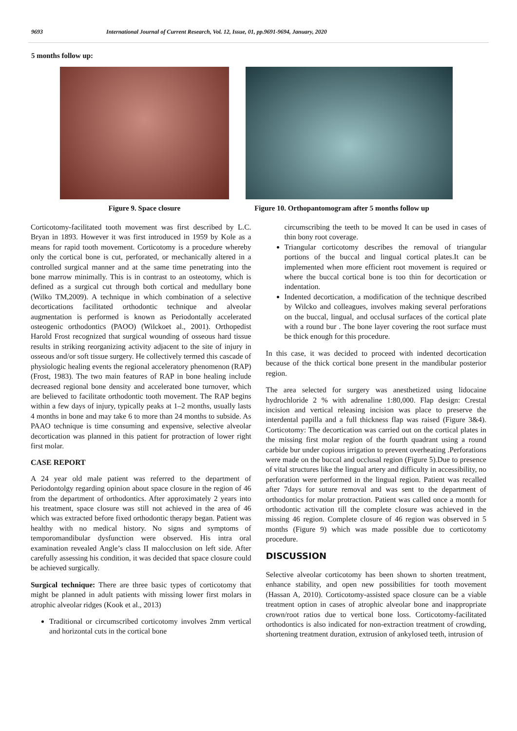9693 International Journal of Current Research, Vol. 12, Issue, 01, pp.9691-9694, January, 2020
5 months follow up:
Figure 9. Space closure Figure 10. Orthopantomogram after 5 months follow up
Corticotomy-facilitated tooth movement was first described by L.C. Bryan in 1893. However it was first introduced in 1959 by Kole as a means for rapid tooth movement. Corticotomy is a procedure whereby only the cortical bone is cut, perforated, or mechanically altered in a controlled surgical manner and at the same time penetrating into the bone marrow minimally. This is in contrast to an osteotomy, which is defined as a surgical cut through both cortical and medullary bone (Wilko TM,2009). A technique in which combination of a selective decortications facilitated orthodontic technique and alveolar augmentation is performed is known as Periodontally accelerated osteogenic orthodontics (PAOO) (Wilckoet al., 2001). Orthopedist Harold Frost recognized that surgical wounding of osseous hard tissue results in striking reorganizing activity adjacent to the site of injury in osseous and/or soft tissue surgery. He collectively termed this cascade of physiologic healing events the regional acceleratory phenomenon (RAP) (Frost, 1983). The two main features of RAP in bone healing include decreased regional bone density and accelerated bone turnover, which are believed to facilitate orthodontic tooth movement. The RAP begins within a few days of injury, typically peaks at 1–2 months, usually lasts 4 months in bone and may take 6 to more than 24 months to subside. As PAAO technique is time consuming and expensive, selective alveolar decortication was planned in this patient for protraction of lower right first molar.
CASE REPORT
A 24 year old male patient was referred to the department of Periodontolgy regarding opinion about space closure in the region of 46 from the department of orthodontics. After approximately 2 years into his treatment, space closure was still not achieved in the area of 46 which was extracted before fixed orthodontic therapy began. Patient was healthy with no medical history. No signs and symptoms of temporomandibular dysfunction were observed. His intra oral examination revealed Angle’s class II malocclusion on left side. After carefully assessing his condition, it was decided that space closure could be achieved surgically.
Surgical technique: There are three basic types of corticotomy that might be planned in adult patients with missing lower first molars in atrophic alveolar ridges (Kook et al., 2013)
Traditional or circumscribed corticotomy involves 2mm vertical and horizontal cuts in the cortical bone
circumscribing the teeth to be moved It can be used in cases of thin bony root coverage.
Triangular corticotomy describes the removal of triangular portions of the buccal and lingual cortical plates.It can be implemented when more efficient root movement is required or where the buccal cortical bone is too thin for decortication or indentation.
Indented decortication, a modification of the technique described by Wilcko and colleagues, involves making several perforations on the buccal, lingual, and occlusal surfaces of the cortical plate with a round bur . The bone layer covering the root surface must be thick enough for this procedure.
In this case, it was decided to proceed with indented decortication because of the thick cortical bone present in the mandibular posterior region.
The area selected for surgery was anesthetized using lidocaine hydrochloride 2 % with adrenaline 1:80,000. Flap design: Crestal incision and vertical releasing incision was place to preserve the interdental papilla and a full thickness flap was raised (Figure 3&4). Corticotomy: The decortication was carried out on the cortical plates in the missing first molar region of the fourth quadrant using a round carbide bur under copious irrigation to prevent overheating .Perforations were made on the buccal and occlusal region (Figure 5).Due to presence of vital structures like the lingual artery and difficulty in accessibility, no perforation were performed in the lingual region. Patient was recalled after 7days for suture removal and was sent to the department of orthodontics for molar protraction. Patient was called once a month for orthodontic activation till the complete closure was achieved in the missing 46 region. Complete closure of 46 region was observed in 5 months (Figure 9) which was made possible due to corticotomy procedure.
DISCUSSION
Selective alveolar corticotomy has been shown to shorten treatment, enhance stability, and open new possibilities for tooth movement (Hassan A, 2010). Corticotomy-assisted space closure can be a viable treatment option in cases of atrophic alveolar bone and inappropriate crown/root ratios due to vertical bone loss. Corticotomy-facilitated orthodontics is also indicated for non-extraction treatment of crowding, shortening treatment duration, extrusion of ankylosed teeth, intrusion of